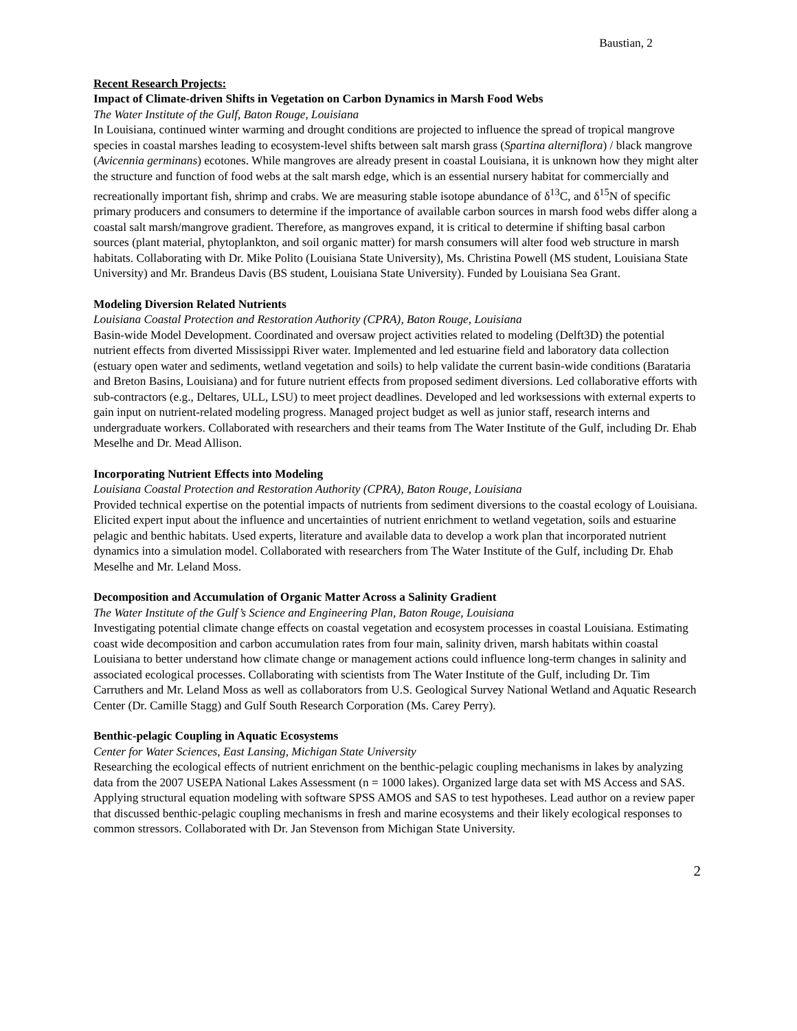Baustian, 2
Recent Research Projects:
Impact of Climate-driven Shifts in Vegetation on Carbon Dynamics in Marsh Food Webs
The Water Institute of the Gulf, Baton Rouge, Louisiana
In Louisiana, continued winter warming and drought conditions are projected to influence the spread of tropical mangrove species in coastal marshes leading to ecosystem-level shifts between salt marsh grass (Spartina alterniflora) / black mangrove (Avicennia germinans) ecotones. While mangroves are already present in coastal Louisiana, it is unknown how they might alter the structure and function of food webs at the salt marsh edge, which is an essential nursery habitat for commercially and recreationally important fish, shrimp and crabs. We are measuring stable isotope abundance of δ<sup>13</sup>C, and δ<sup>15</sup>N of specific primary producers and consumers to determine if the importance of available carbon sources in marsh food webs differ along a coastal salt marsh/mangrove gradient. Therefore, as mangroves expand, it is critical to determine if shifting basal carbon sources (plant material, phytoplankton, and soil organic matter) for marsh consumers will alter food web structure in marsh habitats. Collaborating with Dr. Mike Polito (Louisiana State University), Ms. Christina Powell (MS student, Louisiana State University) and Mr. Brandeus Davis (BS student, Louisiana State University). Funded by Louisiana Sea Grant.
Modeling Diversion Related Nutrients
Louisiana Coastal Protection and Restoration Authority (CPRA), Baton Rouge, Louisiana
Basin-wide Model Development. Coordinated and oversaw project activities related to modeling (Delft3D) the potential nutrient effects from diverted Mississippi River water. Implemented and led estuarine field and laboratory data collection (estuary open water and sediments, wetland vegetation and soils) to help validate the current basin-wide conditions (Barataria and Breton Basins, Louisiana) and for future nutrient effects from proposed sediment diversions. Led collaborative efforts with sub-contractors (e.g., Deltares, ULL, LSU) to meet project deadlines. Developed and led worksessions with external experts to gain input on nutrient-related modeling progress. Managed project budget as well as junior staff, research interns and undergraduate workers. Collaborated with researchers and their teams from The Water Institute of the Gulf, including Dr. Ehab Meselhe and Dr. Mead Allison.
Incorporating Nutrient Effects into Modeling
Louisiana Coastal Protection and Restoration Authority (CPRA), Baton Rouge, Louisiana
Provided technical expertise on the potential impacts of nutrients from sediment diversions to the coastal ecology of Louisiana. Elicited expert input about the influence and uncertainties of nutrient enrichment to wetland vegetation, soils and estuarine pelagic and benthic habitats. Used experts, literature and available data to develop a work plan that incorporated nutrient dynamics into a simulation model. Collaborated with researchers from The Water Institute of the Gulf, including Dr. Ehab Meselhe and Mr. Leland Moss.
Decomposition and Accumulation of Organic Matter Across a Salinity Gradient
The Water Institute of the Gulf’s Science and Engineering Plan, Baton Rouge, Louisiana
Investigating potential climate change effects on coastal vegetation and ecosystem processes in coastal Louisiana. Estimating coast wide decomposition and carbon accumulation rates from four main, salinity driven, marsh habitats within coastal Louisiana to better understand how climate change or management actions could influence long-term changes in salinity and associated ecological processes. Collaborating with scientists from The Water Institute of the Gulf, including Dr. Tim Carruthers and Mr. Leland Moss as well as collaborators from U.S. Geological Survey National Wetland and Aquatic Research Center (Dr. Camille Stagg) and Gulf South Research Corporation (Ms. Carey Perry).
Benthic-pelagic Coupling in Aquatic Ecosystems
Center for Water Sciences, East Lansing, Michigan State University
Researching the ecological effects of nutrient enrichment on the benthic-pelagic coupling mechanisms in lakes by analyzing data from the 2007 USEPA National Lakes Assessment (n = 1000 lakes). Organized large data set with MS Access and SAS. Applying structural equation modeling with software SPSS AMOS and SAS to test hypotheses. Lead author on a review paper that discussed benthic-pelagic coupling mechanisms in fresh and marine ecosystems and their likely ecological responses to common stressors. Collaborated with Dr. Jan Stevenson from Michigan State University.
2